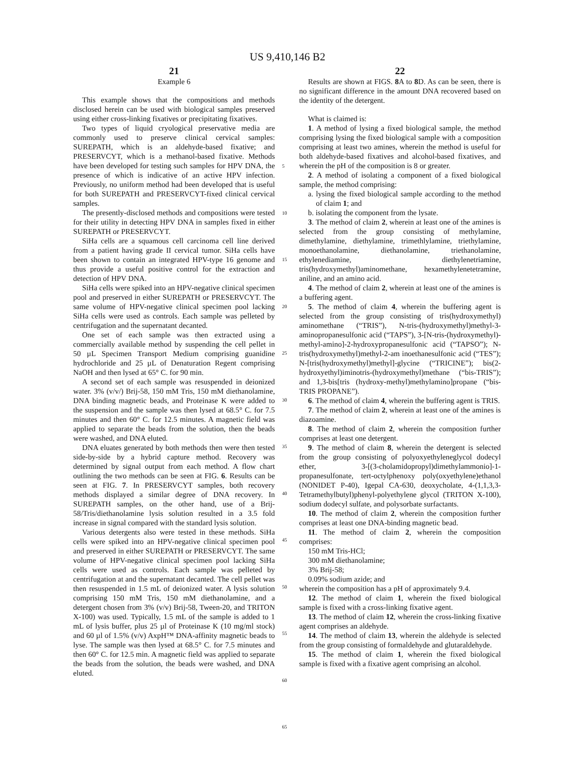US 9,410,146 B2
21
Example 6
This example shows that the compositions and methods disclosed herein can be used with biological samples preserved using either cross-linking fixatives or precipitating fixatives.
Two types of liquid cryological preservative media are commonly used to preserve clinical cervical samples: SUREPATH, which is an aldehyde-based fixative; and PRESERVCYT, which is a methanol-based fixative. Methods have been developed for testing such samples for HPV DNA, the presence of which is indicative of an active HPV infection. Previously, no uniform method had been developed that is useful for both SUREPATH and PRESERVCYT-fixed clinical cervical samples.
The presently-disclosed methods and compositions were tested for their utility in detecting HPV DNA in samples fixed in either SUREPATH or PRESERVCYT.
SiHa cells are a squamous cell carcinoma cell line derived from a patient having grade II cervical tumor. SiHa cells have been shown to contain an integrated HPV-type 16 genome and thus provide a useful positive control for the extraction and detection of HPV DNA.
SiHa cells were spiked into an HPV-negative clinical specimen pool and preserved in either SUREPATH or PRESERVCYT. The same volume of HPV-negative clinical specimen pool lacking SiHa cells were used as controls. Each sample was pelleted by centrifugation and the supernatant decanted.
One set of each sample was then extracted using a commercially available method by suspending the cell pellet in 50 µL Specimen Transport Medium comprising guanidine hydrochloride and 25 µL of Denaturation Regent comprising NaOH and then lysed at 65° C. for 90 min.
A second set of each sample was resuspended in deionized water. 3% (v/v/) Brij-58, 150 mM Tris, 150 mM diethanolamine, DNA binding magnetic beads, and Proteinase K were added to the suspension and the sample was then lysed at 68.5° C. for 7.5 minutes and then 60° C. for 12.5 minutes. A magnetic field was applied to separate the beads from the solution, then the beads were washed, and DNA eluted.
DNA eluates generated by both methods then were then tested side-by-side by a hybrid capture method. Recovery was determined by signal output from each method. A flow chart outlining the two methods can be seen at FIG. 6. Results can be seen at FIG. 7. In PRESERVCYT samples, both recovery methods displayed a similar degree of DNA recovery. In SUREPATH samples, on the other hand, use of a Brij-58/Tris/diethanolamine lysis solution resulted in a 3.5 fold increase in signal compared with the standard lysis solution.
Various detergents also were tested in these methods. SiHa cells were spiked into an HPV-negative clinical specimen pool and preserved in either SUREPATH or PRESERVCYT. The same volume of HPV-negative clinical specimen pool lacking SiHa cells were used as controls. Each sample was pelleted by centrifugation at and the supernatant decanted. The cell pellet was then resuspended in 1.5 mL of deionized water. A lysis solution comprising 150 mM Tris, 150 mM diethanolamine, and a detergent chosen from 3% (v/v) Brij-58, Tween-20, and TRITON X-100) was used. Typically, 1.5 mL of the sample is added to 1 mL of lysis buffer, plus 25 µl of Proteinase K (10 mg/ml stock) and 60 µl of 1.5% (v/v) AxpH™ DNA-affinity magnetic beads to lyse. The sample was then lysed at 68.5° C. for 7.5 minutes and then 60° C. for 12.5 min. A magnetic field was applied to separate the beads from the solution, the beads were washed, and DNA eluted.
5
10
15
20
25
30
35
40
45
50
55
60
65
22
Results are shown at FIGS. 8 A to 8 D. As can be seen, there is no significant difference in the amount DNA recovered based on the identity of the detergent.
What is claimed is:
1. A method of lysing a fixed biological sample, the method comprising lysing the fixed biological sample with a composition comprising at least two amines, wherein the method is useful for both aldehyde-based fixatives and alcohol-based fixatives, and wherein the pH of the composition is 8 or greater.
2. A method of isolating a component of a fixed biological sample, the method comprising:
a. lysing the fixed biological sample according to the method of claim 1; and
b. isolating the component from the lysate.
3. The method of claim 2, wherein at least one of the amines is selected from the group consisting of methylamine, dimethylamine, diethylamine, trimethlylamine, triethylamine, monoethanolamine, diethanolamine, triethanolamine, ethylenediamine, diethylenetriamine, tris(hydroxymethyl)aminomethane, hexamethylenetetramine, aniline, and an amino acid.
4. The method of claim 2, wherein at least one of the amines is a buffering agent.
5. The method of claim 4, wherein the buffering agent is selected from the group consisting of tris(hydroxymethyl) aminomethane (“TRIS”), N-tris-(hydroxymethyl)methyl-3-aminopropanesulfonic acid (“TAPS”), 3-[N-tris-(hydroxymethyl)-methyl-amino]-2-hydroxypropanesulfonic acid (“TAPSO”); N-tris(hydroxymethyl)methyl-2-am inoethanesulfonic acid (“TES”); N-[tris(hydroxymethyl)methyl]-glycine (“TRICINE”); bis(2-hydroxyethyl)iminotris-(hydroxymethyl)methane (“bis-TRIS”); and 1,3-bis[tris (hydroxy-methyl)methylamino]propane (“bis-TRIS PROPANE”).
6. The method of claim 4, wherein the buffering agent is TRIS.
7. The method of claim 2, wherein at least one of the amines is diazoamine.
8. The method of claim 2, wherein the composition further comprises at least one detergent.
9. The method of claim 8, wherein the detergent is selected from the group consisting of polyoxyethyleneglycol dodecyl ether, 3-[(3-cholamidopropyl)dimethylammonio]-1-propanesulfonate, tert-octylphenoxy poly(oxyethylene)ethanol (NONIDET P-40), Igepal CA-630, deoxycholate, 4-(1,1,3,3-Tetramethylbutyl)phenyl-polyethylene glycol (TRITON X-100), sodium dodecyl sulfate, and polysorbate surfactants.
10. The method of claim 2, wherein the composition further comprises at least one DNA-binding magnetic bead.
11. The method of claim 2, wherein the composition comprises:
150 mM Tris-HCl;
300 mM diethanolamine;
3% Brij-58;
0.09% sodium azide; and
wherein the composition has a pH of approximately 9.4.
12. The method of claim 1, wherein the fixed biological sample is fixed with a cross-linking fixative agent.
13. The method of claim 12, wherein the cross-linking fixative agent comprises an aldehyde.
14. The method of claim 13, wherein the aldehyde is selected from the group consisting of formaldehyde and glutaraldehyde.
15. The method of claim 1, wherein the fixed biological sample is fixed with a fixative agent comprising an alcohol.